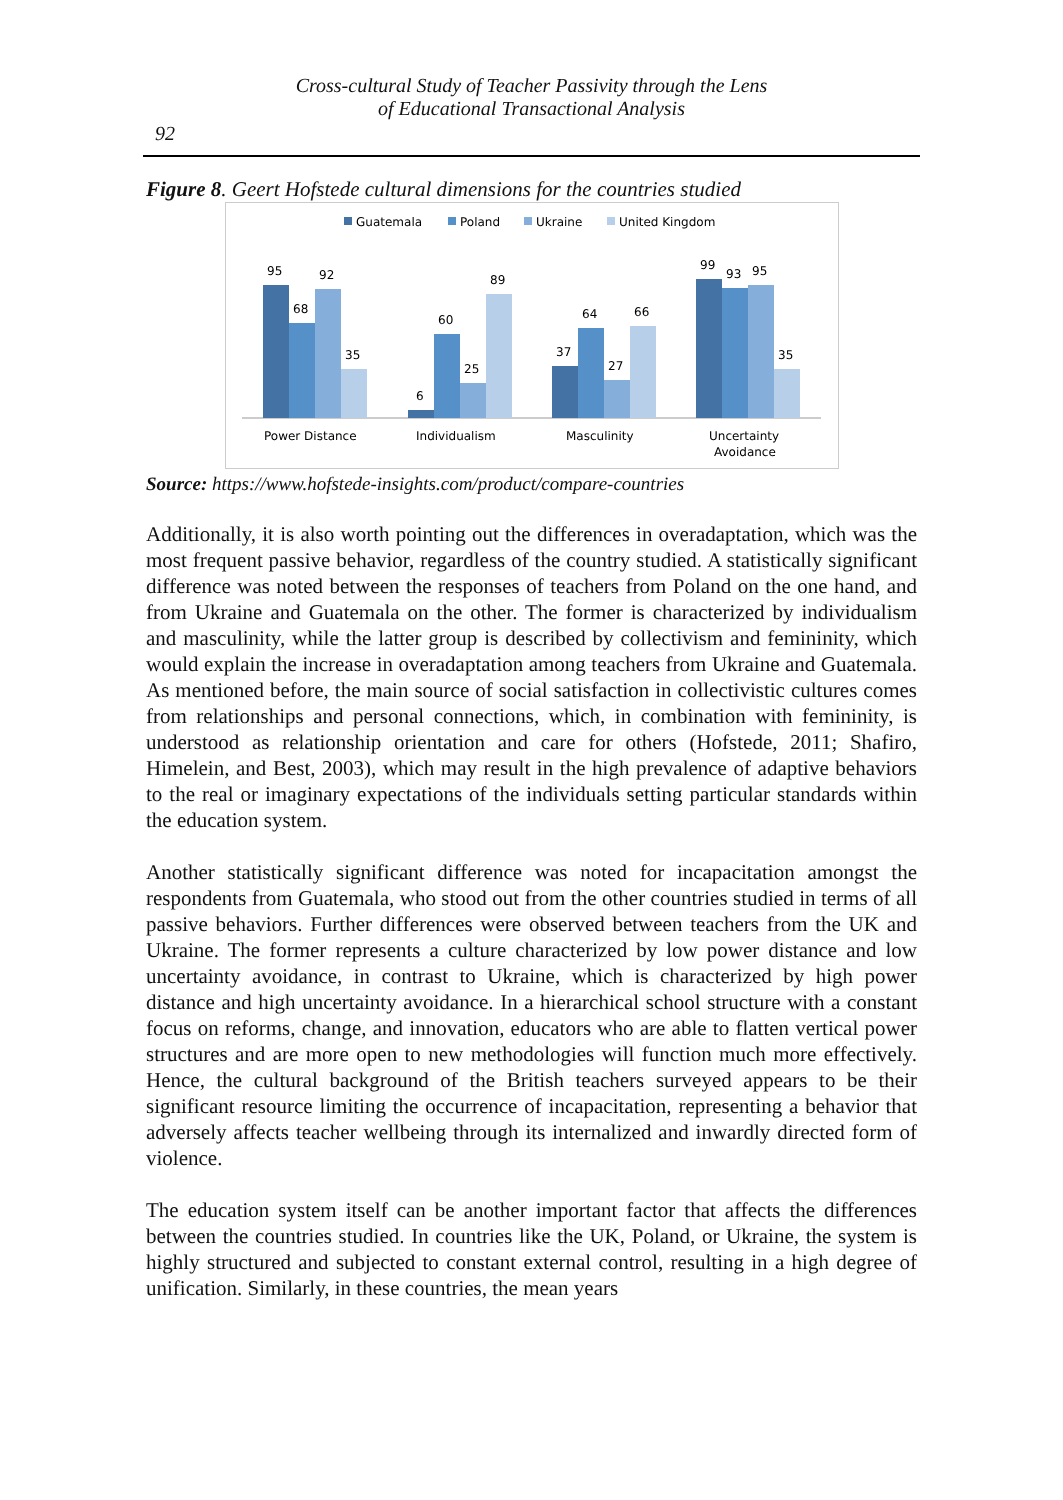Cross-cultural Study of Teacher Passivity through the Lens
of Educational Transactional Analysis
92
Figure 8. Geert Hofstede cultural dimensions for the countries studied
Guatemala
Poland
Ukraine
United Kingdom
95
68
92
35
6
60
25
89
37
64
27
66
99
93
95
35
Power Distance
Individualism
Masculinity
Uncertainty
Avoidance
Source: https://www.hofstede-insights.com/product/compare-countries
Additionally, it is also worth pointing out the differences in overadaptation, which was the most frequent passive behavior, regardless of the country studied. A statistically significant difference was noted between the responses of teachers from Poland on the one hand, and from Ukraine and Guatemala on the other. The former is characterized by individualism and masculinity, while the latter group is described by collectivism and femininity, which would explain the increase in overadaptation among teachers from Ukraine and Guatemala. As mentioned before, the main source of social satisfaction in collectivistic cultures comes from relationships and personal connections, which, in combination with femininity, is understood as relationship orientation and care for others (Hofstede, 2011; Shafiro, Himelein, and Best, 2003), which may result in the high prevalence of adaptive behaviors to the real or imaginary expectations of the individuals setting particular standards within the education system.
Another statistically significant difference was noted for incapacitation amongst the respondents from Guatemala, who stood out from the other countries studied in terms of all passive behaviors. Further differences were observed between teachers from the UK and Ukraine. The former represents a culture characterized by low power distance and low uncertainty avoidance, in contrast to Ukraine, which is characterized by high power distance and high uncertainty avoidance. In a hierarchical school structure with a constant focus on reforms, change, and innovation, educators who are able to flatten vertical power structures and are more open to new methodologies will function much more effectively. Hence, the cultural background of the British teachers surveyed appears to be their significant resource limiting the occurrence of incapacitation, representing a behavior that adversely affects teacher wellbeing through its internalized and inwardly directed form of violence.
The education system itself can be another important factor that affects the differences between the countries studied. In countries like the UK, Poland, or Ukraine, the system is highly structured and subjected to constant external control, resulting in a high degree of unification. Similarly, in these countries, the mean years